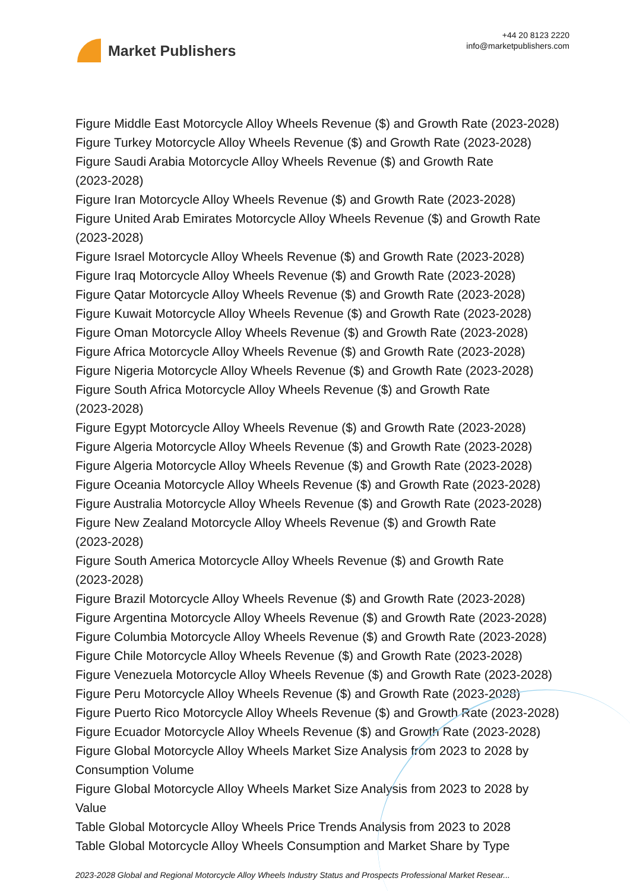Market Publishers
+44 20 8123 2220
info@marketpublishers.com
Figure Middle East Motorcycle Alloy Wheels Revenue ($) and Growth Rate (2023-2028)
Figure Turkey Motorcycle Alloy Wheels Revenue ($) and Growth Rate (2023-2028)
Figure Saudi Arabia Motorcycle Alloy Wheels Revenue ($) and Growth Rate
(2023-2028)
Figure Iran Motorcycle Alloy Wheels Revenue ($) and Growth Rate (2023-2028)
Figure United Arab Emirates Motorcycle Alloy Wheels Revenue ($) and Growth Rate
(2023-2028)
Figure Israel Motorcycle Alloy Wheels Revenue ($) and Growth Rate (2023-2028)
Figure Iraq Motorcycle Alloy Wheels Revenue ($) and Growth Rate (2023-2028)
Figure Qatar Motorcycle Alloy Wheels Revenue ($) and Growth Rate (2023-2028)
Figure Kuwait Motorcycle Alloy Wheels Revenue ($) and Growth Rate (2023-2028)
Figure Oman Motorcycle Alloy Wheels Revenue ($) and Growth Rate (2023-2028)
Figure Africa Motorcycle Alloy Wheels Revenue ($) and Growth Rate (2023-2028)
Figure Nigeria Motorcycle Alloy Wheels Revenue ($) and Growth Rate (2023-2028)
Figure South Africa Motorcycle Alloy Wheels Revenue ($) and Growth Rate
(2023-2028)
Figure Egypt Motorcycle Alloy Wheels Revenue ($) and Growth Rate (2023-2028)
Figure Algeria Motorcycle Alloy Wheels Revenue ($) and Growth Rate (2023-2028)
Figure Algeria Motorcycle Alloy Wheels Revenue ($) and Growth Rate (2023-2028)
Figure Oceania Motorcycle Alloy Wheels Revenue ($) and Growth Rate (2023-2028)
Figure Australia Motorcycle Alloy Wheels Revenue ($) and Growth Rate (2023-2028)
Figure New Zealand Motorcycle Alloy Wheels Revenue ($) and Growth Rate
(2023-2028)
Figure South America Motorcycle Alloy Wheels Revenue ($) and Growth Rate
(2023-2028)
Figure Brazil Motorcycle Alloy Wheels Revenue ($) and Growth Rate (2023-2028)
Figure Argentina Motorcycle Alloy Wheels Revenue ($) and Growth Rate (2023-2028)
Figure Columbia Motorcycle Alloy Wheels Revenue ($) and Growth Rate (2023-2028)
Figure Chile Motorcycle Alloy Wheels Revenue ($) and Growth Rate (2023-2028)
Figure Venezuela Motorcycle Alloy Wheels Revenue ($) and Growth Rate (2023-2028)
Figure Peru Motorcycle Alloy Wheels Revenue ($) and Growth Rate (2023-2028)
Figure Puerto Rico Motorcycle Alloy Wheels Revenue ($) and Growth Rate (2023-2028)
Figure Ecuador Motorcycle Alloy Wheels Revenue ($) and Growth Rate (2023-2028)
Figure Global Motorcycle Alloy Wheels Market Size Analysis from 2023 to 2028 by
Consumption Volume
Figure Global Motorcycle Alloy Wheels Market Size Analysis from 2023 to 2028 by
Value
Table Global Motorcycle Alloy Wheels Price Trends Analysis from 2023 to 2028
Table Global Motorcycle Alloy Wheels Consumption and Market Share by Type
2023-2028 Global and Regional Motorcycle Alloy Wheels Industry Status and Prospects Professional Market Resear...